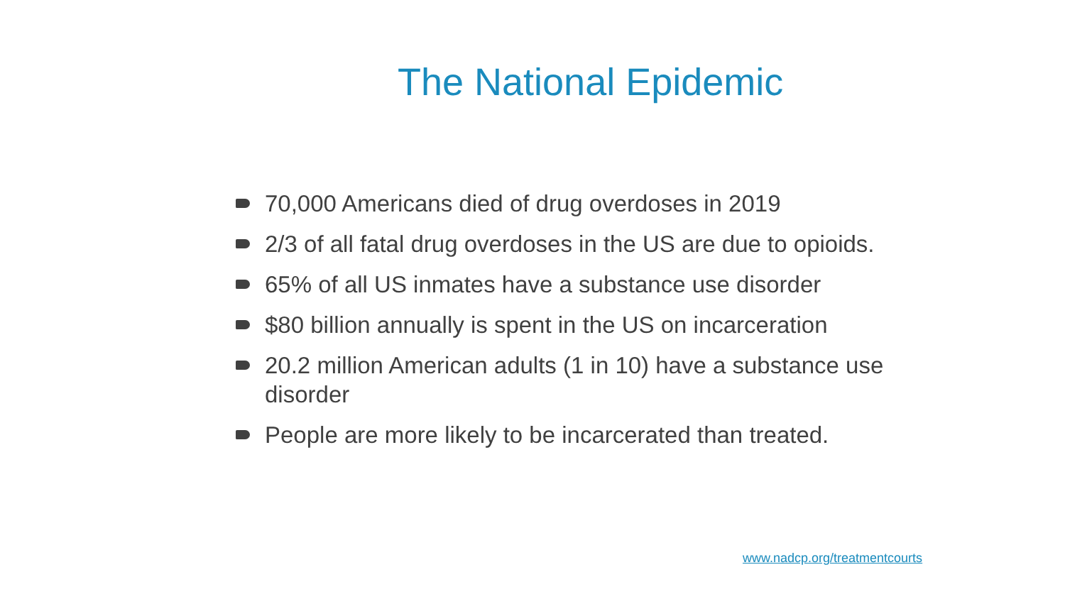The National Epidemic
70,000 Americans died of drug overdoses in 2019
2/3 of all fatal drug overdoses in the US are due to opioids.
65% of all US inmates have a substance use disorder
$80 billion annually is spent in the US on incarceration
20.2 million American adults (1 in 10) have a substance use disorder
People are more likely to be incarcerated than treated.
www.nadcp.org/treatmentcourts